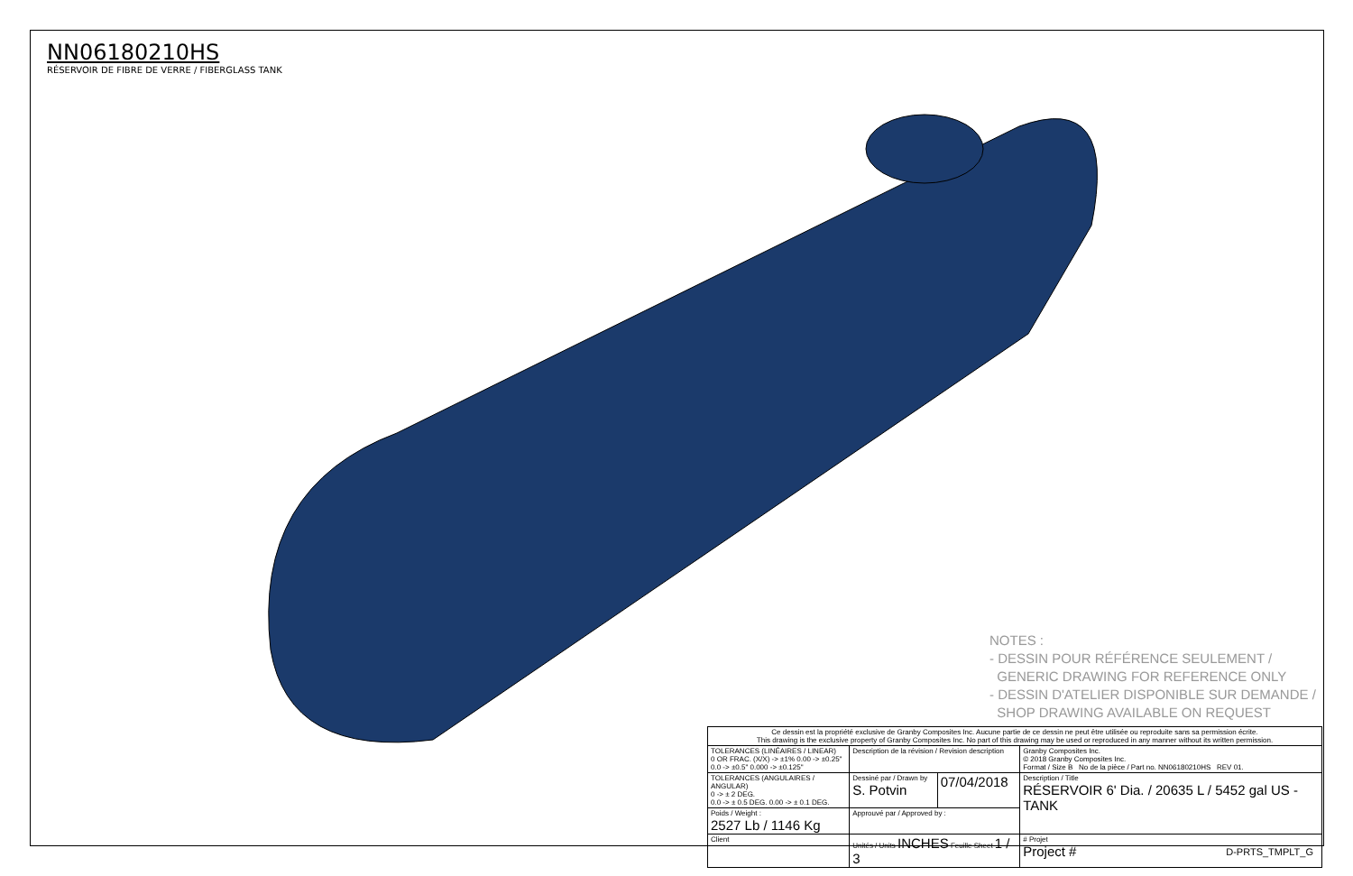NN06180210HS
RÉSERVOIR DE FIBRE DE VERRE / FIBERGLASS TANK
NOTES :
- DESSIN POUR RÉFÉRENCE SEULEMENT /
GENERIC DRAWING FOR REFERENCE ONLY
- DESSIN D'ATELIER DISPONIBLE SUR DEMANDE /
SHOP DRAWING AVAILABLE ON REQUEST
| Ce dessin est la propriété exclusive de Granby Composites Inc. Aucune partie de ce dessin ne peut être utilisée ou reproduite sans sa permission écrite. This drawing is the exclusive property of Granby Composites Inc. No part of this drawing may be used or reproduced in any manner without its written permission. | | | |
| TOLERANCES (LINÉAIRES / LINEAR) 0 OR FRAC. (X/X) -> ±1% 0.00 -> ±0.25" 0.0 -> ±0.5" 0.000 -> ±0.125" | Description de la révision / Revision description | | Granby Composites Inc. © 2018 Granby Composites Inc. Format / Size B No de la pièce / Part no. NN06180210HS REV 01. |
| TOLERANCES (ANGULAIRES / ANGULAR) 0 -> ± 2 DEG. 0.0 -> ± 0.5 DEG. 0.00 -> ± 0.1 DEG. | Dessiné par / Drawn by S. Potvin | 07/04/2018 | Description / Title RÉSERVOIR 6' Dia. / 20635 L / 5452 gal US - TANK |
| Poids / Weight : 2527 Lb / 1146 Kg | Approuvé par / Approved by : | | |
| Client | Unités / Units INCHES Feuille Sheet 1 / 3 | | # Projet Project # |
D-PRTS_TMPLT_G